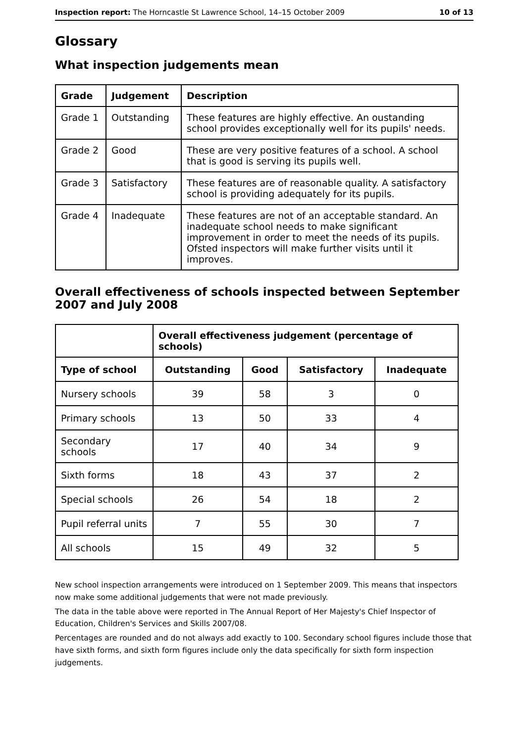Inspection report: The Horncastle St Lawrence School, 14–15 October 2009 10 of 13
Glossary
What inspection judgements mean
| Grade | Judgement | Description |
| --- | --- | --- |
| Grade 1 | Outstanding | These features are highly effective. An oustanding school provides exceptionally well for its pupils' needs. |
| Grade 2 | Good | These are very positive features of a school. A school that is good is serving its pupils well. |
| Grade 3 | Satisfactory | These features are of reasonable quality. A satisfactory school is providing adequately for its pupils. |
| Grade 4 | Inadequate | These features are not of an acceptable standard. An inadequate school needs to make significant improvement in order to meet the needs of its pupils. Ofsted inspectors will make further visits until it improves. |
Overall effectiveness of schools inspected between September 2007 and July 2008
| | Overall effectiveness judgement (percentage of schools) | | | |
| --- | --- | --- | --- | --- |
| Type of school | Outstanding | Good | Satisfactory | Inadequate |
| Nursery schools | 39 | 58 | 3 | 0 |
| Primary schools | 13 | 50 | 33 | 4 |
| Secondary schools | 17 | 40 | 34 | 9 |
| Sixth forms | 18 | 43 | 37 | 2 |
| Special schools | 26 | 54 | 18 | 2 |
| Pupil referral units | 7 | 55 | 30 | 7 |
| All schools | 15 | 49 | 32 | 5 |
New school inspection arrangements were introduced on 1 September 2009. This means that inspectors now make some additional judgements that were not made previously.
The data in the table above were reported in The Annual Report of Her Majesty's Chief Inspector of Education, Children's Services and Skills 2007/08.
Percentages are rounded and do not always add exactly to 100. Secondary school figures include those that have sixth forms, and sixth form figures include only the data specifically for sixth form inspection judgements.